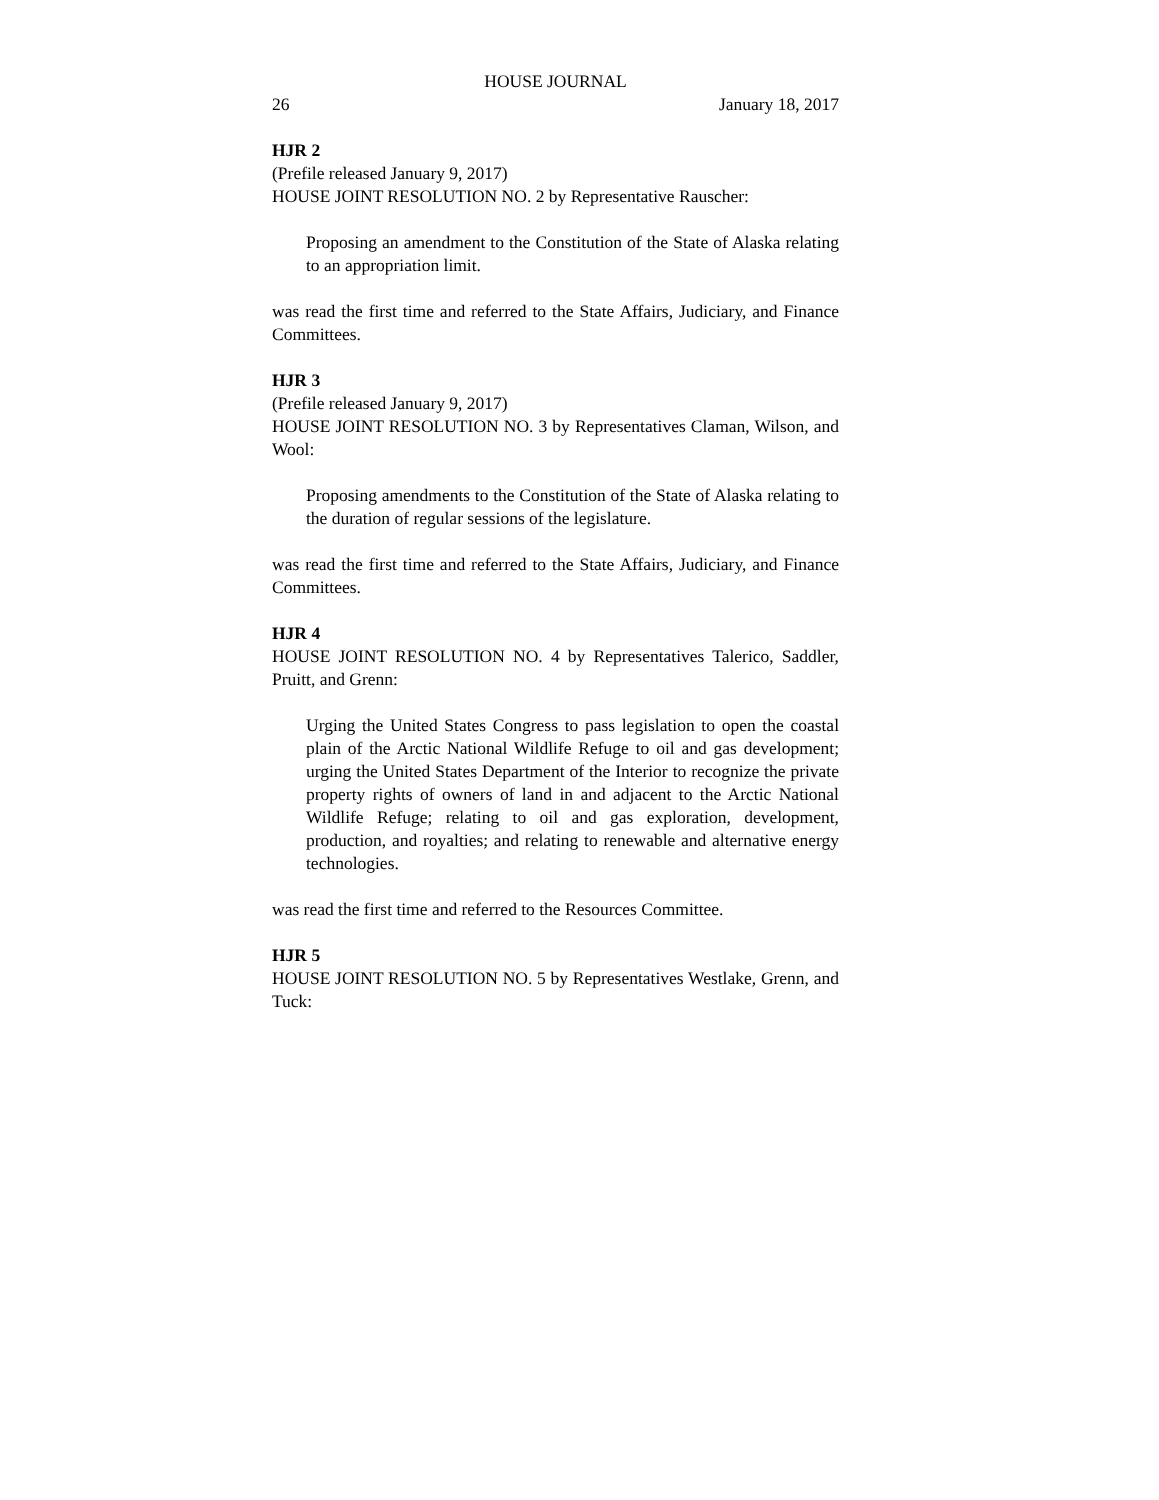HOUSE JOURNAL
26 January 18, 2017
HJR 2
(Prefile released January 9, 2017)
HOUSE JOINT RESOLUTION NO. 2 by Representative Rauscher:
Proposing an amendment to the Constitution of the State of Alaska relating to an appropriation limit.
was read the first time and referred to the State Affairs, Judiciary, and Finance Committees.
HJR 3
(Prefile released January 9, 2017)
HOUSE JOINT RESOLUTION NO. 3 by Representatives Claman, Wilson, and Wool:
Proposing amendments to the Constitution of the State of Alaska relating to the duration of regular sessions of the legislature.
was read the first time and referred to the State Affairs, Judiciary, and Finance Committees.
HJR 4
HOUSE JOINT RESOLUTION NO. 4 by Representatives Talerico, Saddler, Pruitt, and Grenn:
Urging the United States Congress to pass legislation to open the coastal plain of the Arctic National Wildlife Refuge to oil and gas development; urging the United States Department of the Interior to recognize the private property rights of owners of land in and adjacent to the Arctic National Wildlife Refuge; relating to oil and gas exploration, development, production, and royalties; and relating to renewable and alternative energy technologies.
was read the first time and referred to the Resources Committee.
HJR 5
HOUSE JOINT RESOLUTION NO. 5 by Representatives Westlake, Grenn, and Tuck: